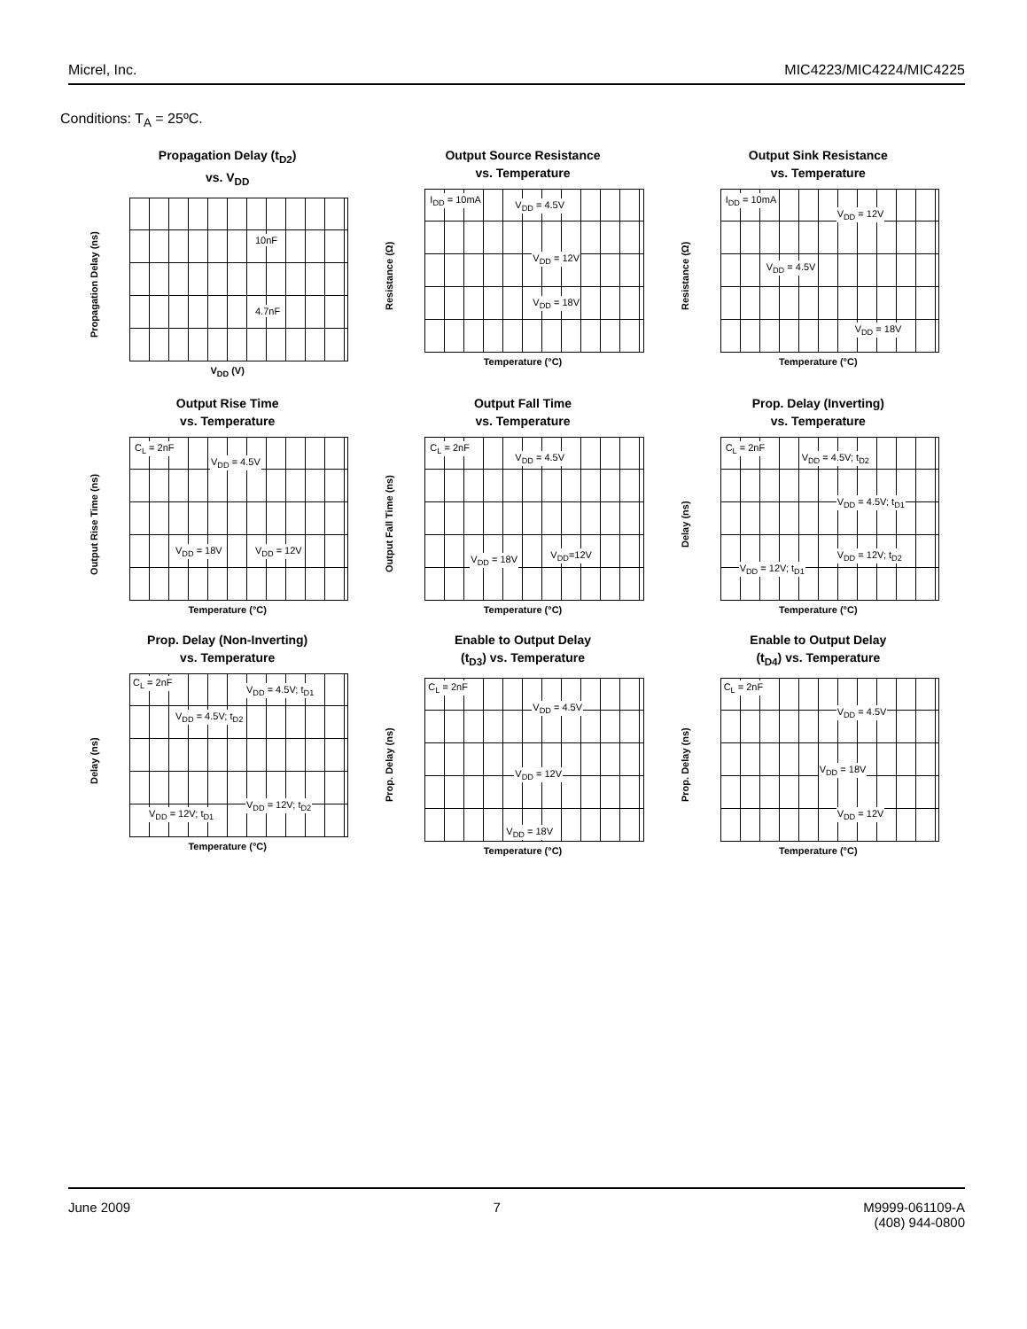Micrel, Inc. MIC4223/MIC4224/MIC4225
Conditions: T<sub>A</sub> = 25ºC.
Propagation Delay (t<sub>D2</sub>)
vs. V<sub>DD</sub>
Propagation Delay (ns)
10nF
4.7nF
V<sub>DD</sub> (V)
Output Source Resistance
vs. Temperature
Resistance (Ω)
I<sub>DD</sub> = 10mA V<sub>DD</sub> = 4.5V
V<sub>DD</sub> = 12V
V<sub>DD</sub> = 18V
Temperature (°C)
Output Sink Resistance
vs. Temperature
Resistance (Ω)
I<sub>DD</sub> = 10mA
V<sub>DD</sub> = 12V
V<sub>DD</sub> = 4.5V
V<sub>DD</sub> = 18V
Temperature (°C)
Output Rise Time
vs. Temperature
Output Rise Time (ns)
C<sub>L</sub> = 2nF
V<sub>DD</sub> = 4.5V
V<sub>DD</sub> = 18V V<sub>DD</sub> = 12V
Temperature (°C)
Output Fall Time
vs. Temperature
Output Fall Time (ns)
C<sub>L</sub> = 2nF
V<sub>DD</sub> = 4.5V
V<sub>DD</sub> = 18V V<sub>DD</sub>=12V
Temperature (°C)
Prop. Delay (Inverting)
vs. Temperature
Delay (ns)
C<sub>L</sub> = 2nF
V<sub>DD</sub> = 4.5V; t<sub>D2</sub>
V<sub>DD</sub> = 4.5V; t<sub>D1</sub>
V<sub>DD</sub> = 12V; t<sub>D1</sub>
V<sub>DD</sub> = 12V; t<sub>D2</sub>
Temperature (°C)
Prop. Delay (Non-Inverting)
vs. Temperature
Delay (ns)
C<sub>L</sub> = 2nF
V<sub>DD</sub> = 4.5V; t<sub>D1</sub>
V<sub>DD</sub> = 4.5V; t<sub>D2</sub>
V<sub>DD</sub> = 12V; t<sub>D1</sub>
V<sub>DD</sub> = 12V; t<sub>D2</sub>
Temperature (°C)
Enable to Output Delay
(t<sub>D3</sub>) vs. Temperature
Prop. Delay (ns)
C<sub>L</sub> = 2nF
V<sub>DD</sub> = 4.5V
V<sub>DD</sub> = 12V
V<sub>DD</sub> = 18V
Temperature (°C)
Enable to Output Delay
(t<sub>D4</sub>) vs. Temperature
Prop. Delay (ns)
C<sub>L</sub> = 2nF
V<sub>DD</sub> = 4.5V
V<sub>DD</sub> = 18V
V<sub>DD</sub> = 12V
Temperature (°C)
June 2009 7 M9999-061109-A
(408) 944-0800